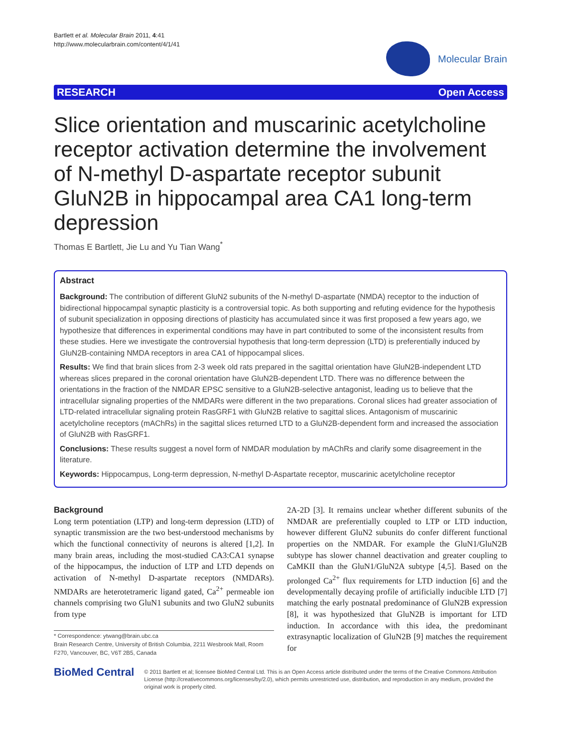Bartlett et al. Molecular Brain 2011, 4:41
http://www.molecularbrain.com/content/4/1/41
Molecular Brain
RESEARCH Open Access
Slice orientation and muscarinic acetylcholine receptor activation determine the involvement of N-methyl D-aspartate receptor subunit GluN2B in hippocampal area CA1 long-term depression
Thomas E Bartlett, Jie Lu and Yu Tian Wang<sup>*</sup>
Abstract
Background: The contribution of different GluN2 subunits of the N-methyl D-aspartate (NMDA) receptor to the induction of bidirectional hippocampal synaptic plasticity is a controversial topic. As both supporting and refuting evidence for the hypothesis of subunit specialization in opposing directions of plasticity has accumulated since it was first proposed a few years ago, we hypothesize that differences in experimental conditions may have in part contributed to some of the inconsistent results from these studies. Here we investigate the controversial hypothesis that long-term depression (LTD) is preferentially induced by GluN2B-containing NMDA receptors in area CA1 of hippocampal slices.
Results: We find that brain slices from 2-3 week old rats prepared in the sagittal orientation have GluN2B-independent LTD whereas slices prepared in the coronal orientation have GluN2B-dependent LTD. There was no difference between the orientations in the fraction of the NMDAR EPSC sensitive to a GluN2B-selective antagonist, leading us to believe that the intracellular signaling properties of the NMDARs were different in the two preparations. Coronal slices had greater association of LTD-related intracellular signaling protein RasGRF1 with GluN2B relative to sagittal slices. Antagonism of muscarinic acetylcholine receptors (mAChRs) in the sagittal slices returned LTD to a GluN2B-dependent form and increased the association of GluN2B with RasGRF1.
Conclusions: These results suggest a novel form of NMDAR modulation by mAChRs and clarify some disagreement in the literature.
Keywords: Hippocampus, Long-term depression, N-methyl D-Aspartate receptor, muscarinic acetylcholine receptor
Background
Long term potentiation (LTP) and long-term depression (LTD) of synaptic transmission are the two best-understood mechanisms by which the functional connectivity of neurons is altered [1,2]. In many brain areas, including the most-studied CA3:CA1 synapse of the hippocampus, the induction of LTP and LTD depends on activation of N-methyl D-aspartate receptors (NMDARs). NMDARs are heterotetrameric ligand gated, Ca<sup>2+</sup> permeable ion channels comprising two GluN1 subunits and two GluN2 subunits from type
* Correspondence: ytwang@brain.ubc.ca
Brain Research Centre, University of British Columbia, 2211 Wesbrook Mall, Room F270, Vancouver, BC, V6T 2B5, Canada
2A-2D [3]. It remains unclear whether different subunits of the NMDAR are preferentially coupled to LTP or LTD induction, however different GluN2 subunits do confer different functional properties on the NMDAR. For example the GluN1/GluN2B subtype has slower channel deactivation and greater coupling to CaMKII than the GluN1/GluN2A subtype [4,5]. Based on the prolonged Ca<sup>2+</sup> flux requirements for LTD induction [6] and the developmentally decaying profile of artificially inducible LTD [7] matching the early postnatal predominance of GluN2B expression [8], it was hypothesized that GluN2B is important for LTD induction. In accordance with this idea, the predominant extrasynaptic localization of GluN2B [9] matches the requirement for
BioMed Central
© 2011 Bartlett et al; licensee BioMed Central Ltd. This is an Open Access article distributed under the terms of the Creative Commons Attribution License (http://creativecommons.org/licenses/by/2.0), which permits unrestricted use, distribution, and reproduction in any medium, provided the original work is properly cited.